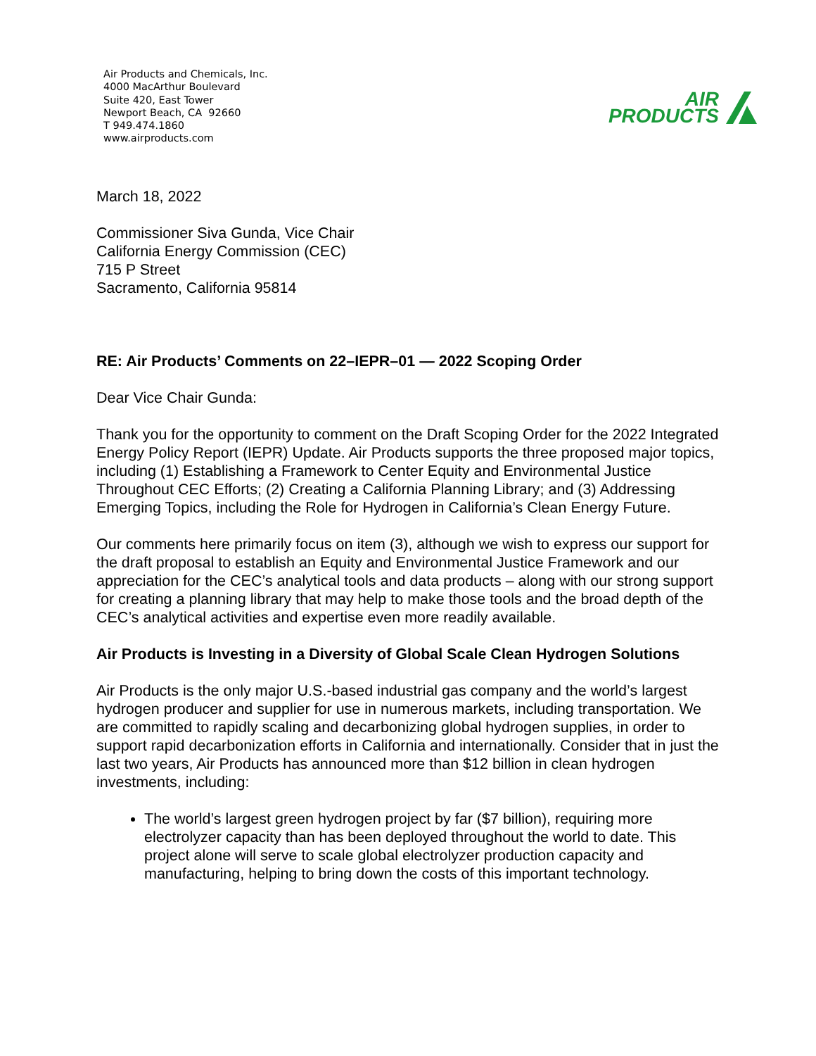Air Products and Chemicals, Inc.
4000 MacArthur Boulevard
Suite 420, East Tower
Newport Beach, CA 92660
T 949.474.1860
www.airproducts.com
AIR
PRODUCTS
March 18, 2022
Commissioner Siva Gunda, Vice Chair
California Energy Commission (CEC)
715 P Street
Sacramento, California 95814
RE: Air Products’ Comments on 22–IEPR–01 — 2022 Scoping Order
Dear Vice Chair Gunda:
Thank you for the opportunity to comment on the Draft Scoping Order for the 2022 Integrated Energy Policy Report (IEPR) Update. Air Products supports the three proposed major topics, including (1) Establishing a Framework to Center Equity and Environmental Justice Throughout CEC Efforts; (2) Creating a California Planning Library; and (3) Addressing Emerging Topics, including the Role for Hydrogen in California’s Clean Energy Future.
Our comments here primarily focus on item (3), although we wish to express our support for the draft proposal to establish an Equity and Environmental Justice Framework and our appreciation for the CEC’s analytical tools and data products – along with our strong support for creating a planning library that may help to make those tools and the broad depth of the CEC’s analytical activities and expertise even more readily available.
Air Products is Investing in a Diversity of Global Scale Clean Hydrogen Solutions
Air Products is the only major U.S.-based industrial gas company and the world’s largest hydrogen producer and supplier for use in numerous markets, including transportation. We are committed to rapidly scaling and decarbonizing global hydrogen supplies, in order to support rapid decarbonization efforts in California and internationally. Consider that in just the last two years, Air Products has announced more than $12 billion in clean hydrogen investments, including:
The world’s largest green hydrogen project by far ($7 billion), requiring more electrolyzer capacity than has been deployed throughout the world to date. This project alone will serve to scale global electrolyzer production capacity and manufacturing, helping to bring down the costs of this important technology.